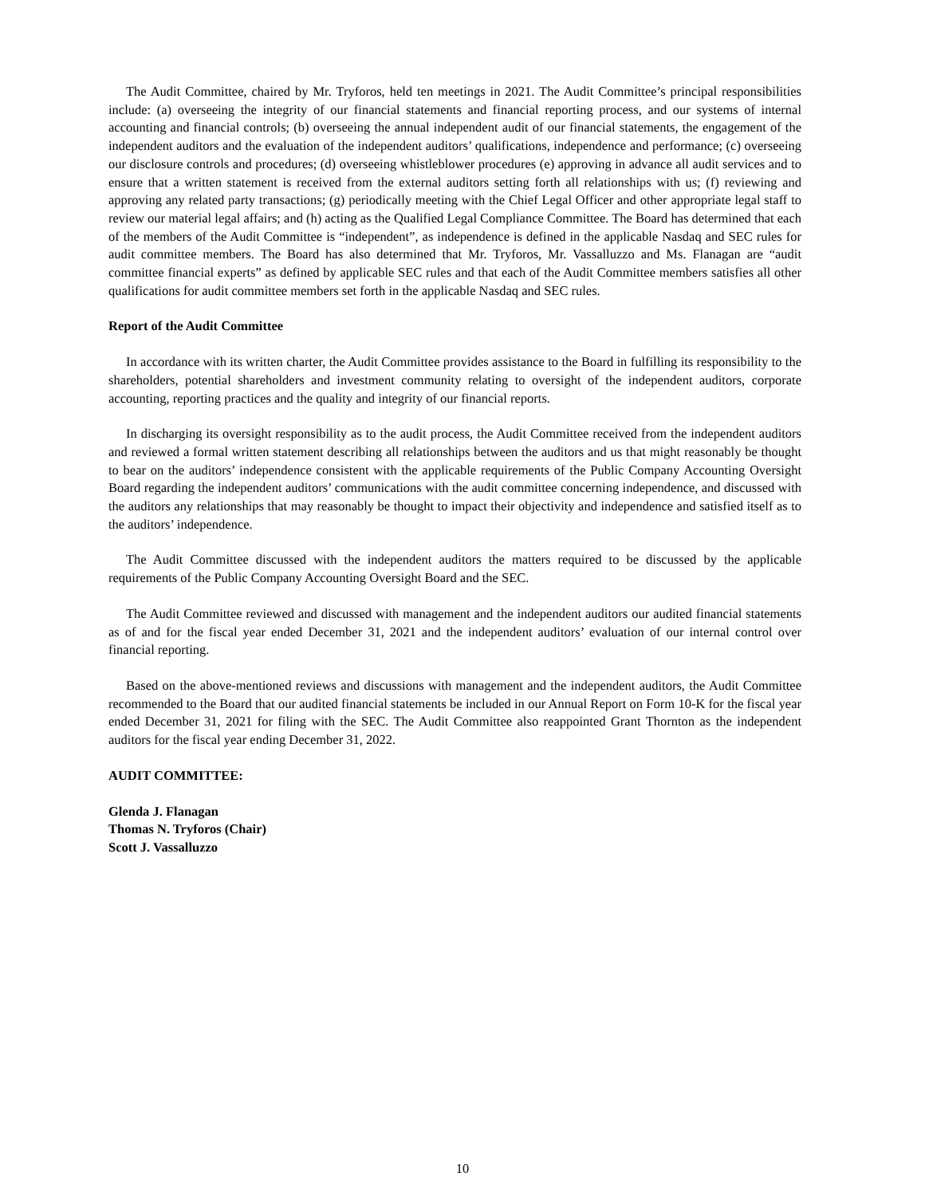The Audit Committee, chaired by Mr. Tryforos, held ten meetings in 2021. The Audit Committee’s principal responsibilities include: (a) overseeing the integrity of our financial statements and financial reporting process, and our systems of internal accounting and financial controls; (b) overseeing the annual independent audit of our financial statements, the engagement of the independent auditors and the evaluation of the independent auditors’ qualifications, independence and performance; (c) overseeing our disclosure controls and procedures; (d) overseeing whistleblower procedures (e) approving in advance all audit services and to ensure that a written statement is received from the external auditors setting forth all relationships with us; (f) reviewing and approving any related party transactions; (g) periodically meeting with the Chief Legal Officer and other appropriate legal staff to review our material legal affairs; and (h) acting as the Qualified Legal Compliance Committee. The Board has determined that each of the members of the Audit Committee is “independent”, as independence is defined in the applicable Nasdaq and SEC rules for audit committee members. The Board has also determined that Mr. Tryforos, Mr. Vassalluzzo and Ms. Flanagan are “audit committee financial experts” as defined by applicable SEC rules and that each of the Audit Committee members satisfies all other qualifications for audit committee members set forth in the applicable Nasdaq and SEC rules.
Report of the Audit Committee
In accordance with its written charter, the Audit Committee provides assistance to the Board in fulfilling its responsibility to the shareholders, potential shareholders and investment community relating to oversight of the independent auditors, corporate accounting, reporting practices and the quality and integrity of our financial reports.
In discharging its oversight responsibility as to the audit process, the Audit Committee received from the independent auditors and reviewed a formal written statement describing all relationships between the auditors and us that might reasonably be thought to bear on the auditors’ independence consistent with the applicable requirements of the Public Company Accounting Oversight Board regarding the independent auditors’ communications with the audit committee concerning independence, and discussed with the auditors any relationships that may reasonably be thought to impact their objectivity and independence and satisfied itself as to the auditors’ independence.
The Audit Committee discussed with the independent auditors the matters required to be discussed by the applicable requirements of the Public Company Accounting Oversight Board and the SEC.
The Audit Committee reviewed and discussed with management and the independent auditors our audited financial statements as of and for the fiscal year ended December 31, 2021 and the independent auditors’ evaluation of our internal control over financial reporting.
Based on the above-mentioned reviews and discussions with management and the independent auditors, the Audit Committee recommended to the Board that our audited financial statements be included in our Annual Report on Form 10-K for the fiscal year ended December 31, 2021 for filing with the SEC. The Audit Committee also reappointed Grant Thornton as the independent auditors for the fiscal year ending December 31, 2022.
AUDIT COMMITTEE:
Glenda J. Flanagan
Thomas N. Tryforos (Chair)
Scott J. Vassalluzzo
10